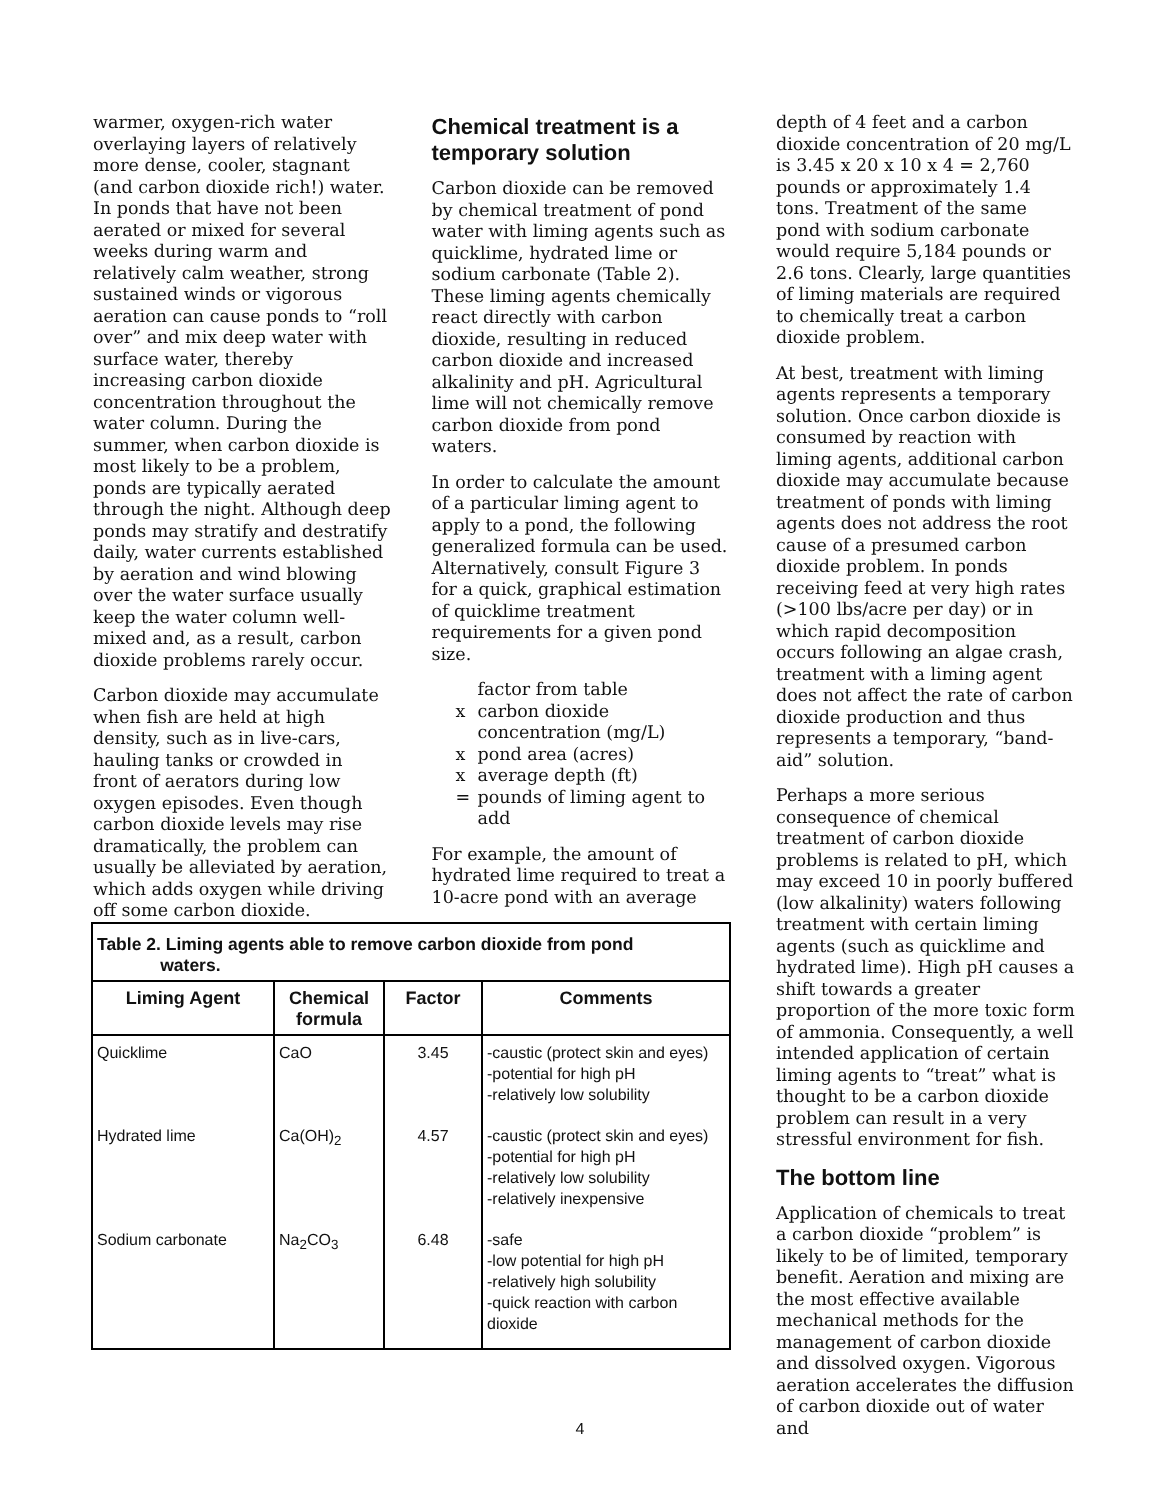warmer, oxygen-rich water overlaying layers of relatively more dense, cooler, stagnant (and carbon dioxide rich!) water. In ponds that have not been aerated or mixed for several weeks during warm and relatively calm weather, strong sustained winds or vigorous aeration can cause ponds to “roll over” and mix deep water with surface water, thereby increasing carbon dioxide concentration throughout the water column. During the summer, when carbon dioxide is most likely to be a problem, ponds are typically aerated through the night. Although deep ponds may stratify and destratify daily, water currents established by aeration and wind blowing over the water surface usually keep the water column well-mixed and, as a result, carbon dioxide problems rarely occur.
Carbon dioxide may accumulate when fish are held at high density, such as in live-cars, hauling tanks or crowded in front of aerators during low oxygen episodes. Even though carbon dioxide levels may rise dramatically, the problem can usually be alleviated by aeration, which adds oxygen while driving off some carbon dioxide.
Chemical treatment is a temporary solution
Carbon dioxide can be removed by chemical treatment of pond water with liming agents such as quicklime, hydrated lime or sodium carbonate (Table 2). These liming agents chemically react directly with carbon dioxide, resulting in reduced carbon dioxide and increased alkalinity and pH. Agricultural lime will not chemically remove carbon dioxide from pond waters.
In order to calculate the amount of a particular liming agent to apply to a pond, the following generalized formula can be used. Alternatively, consult Figure 3 for a quick, graphical estimation of quicklime treatment requirements for a given pond size.
factor from table
x carbon dioxide concentration (mg/L)
x pond area (acres)
x average depth (ft)
= pounds of liming agent to add
For example, the amount of hydrated lime required to treat a 10-acre pond with an average
depth of 4 feet and a carbon dioxide concentration of 20 mg/L is 3.45 x 20 x 10 x 4 = 2,760 pounds or approximately 1.4 tons. Treatment of the same pond with sodium carbonate would require 5,184 pounds or 2.6 tons. Clearly, large quantities of liming materials are required to chemically treat a carbon dioxide problem.
At best, treatment with liming agents represents a temporary solution. Once carbon dioxide is consumed by reaction with liming agents, additional carbon dioxide may accumulate because treatment of ponds with liming agents does not address the root cause of a presumed carbon dioxide problem. In ponds receiving feed at very high rates (>100 lbs/acre per day) or in which rapid decomposition occurs following an algae crash, treatment with a liming agent does not affect the rate of carbon dioxide production and thus represents a temporary, “band-aid” solution.
Perhaps a more serious consequence of chemical treatment of carbon dioxide problems is related to pH, which may exceed 10 in poorly buffered (low alkalinity) waters following treatment with certain liming agents (such as quicklime and hydrated lime). High pH causes a shift towards a greater proportion of the more toxic form of ammonia. Consequently, a well intended application of certain liming agents to “treat” what is thought to be a carbon dioxide problem can result in a very stressful environment for fish.
The bottom line
Application of chemicals to treat a carbon dioxide “problem” is likely to be of limited, temporary benefit. Aeration and mixing are the most effective available mechanical methods for the management of carbon dioxide and dissolved oxygen. Vigorous aeration accelerates the diffusion of carbon dioxide out of water and
Table 2. Liming agents able to remove carbon dioxide from pond waters.
| Liming Agent | Chemical formula | Factor | Comments |
| --- | --- | --- | --- |
| Quicklime | CaO | 3.45 | -caustic (protect skin and eyes) -potential for high pH -relatively low solubility |
| Hydrated lime | Ca(OH)<sub>2</sub> | 4.57 | -caustic (protect skin and eyes) -potential for high pH -relatively low solubility -relatively inexpensive |
| Sodium carbonate | Na<sub>2</sub>CO<sub>3</sub> | 6.48 | -safe -low potential for high pH -relatively high solubility -quick reaction with carbon dioxide |
4